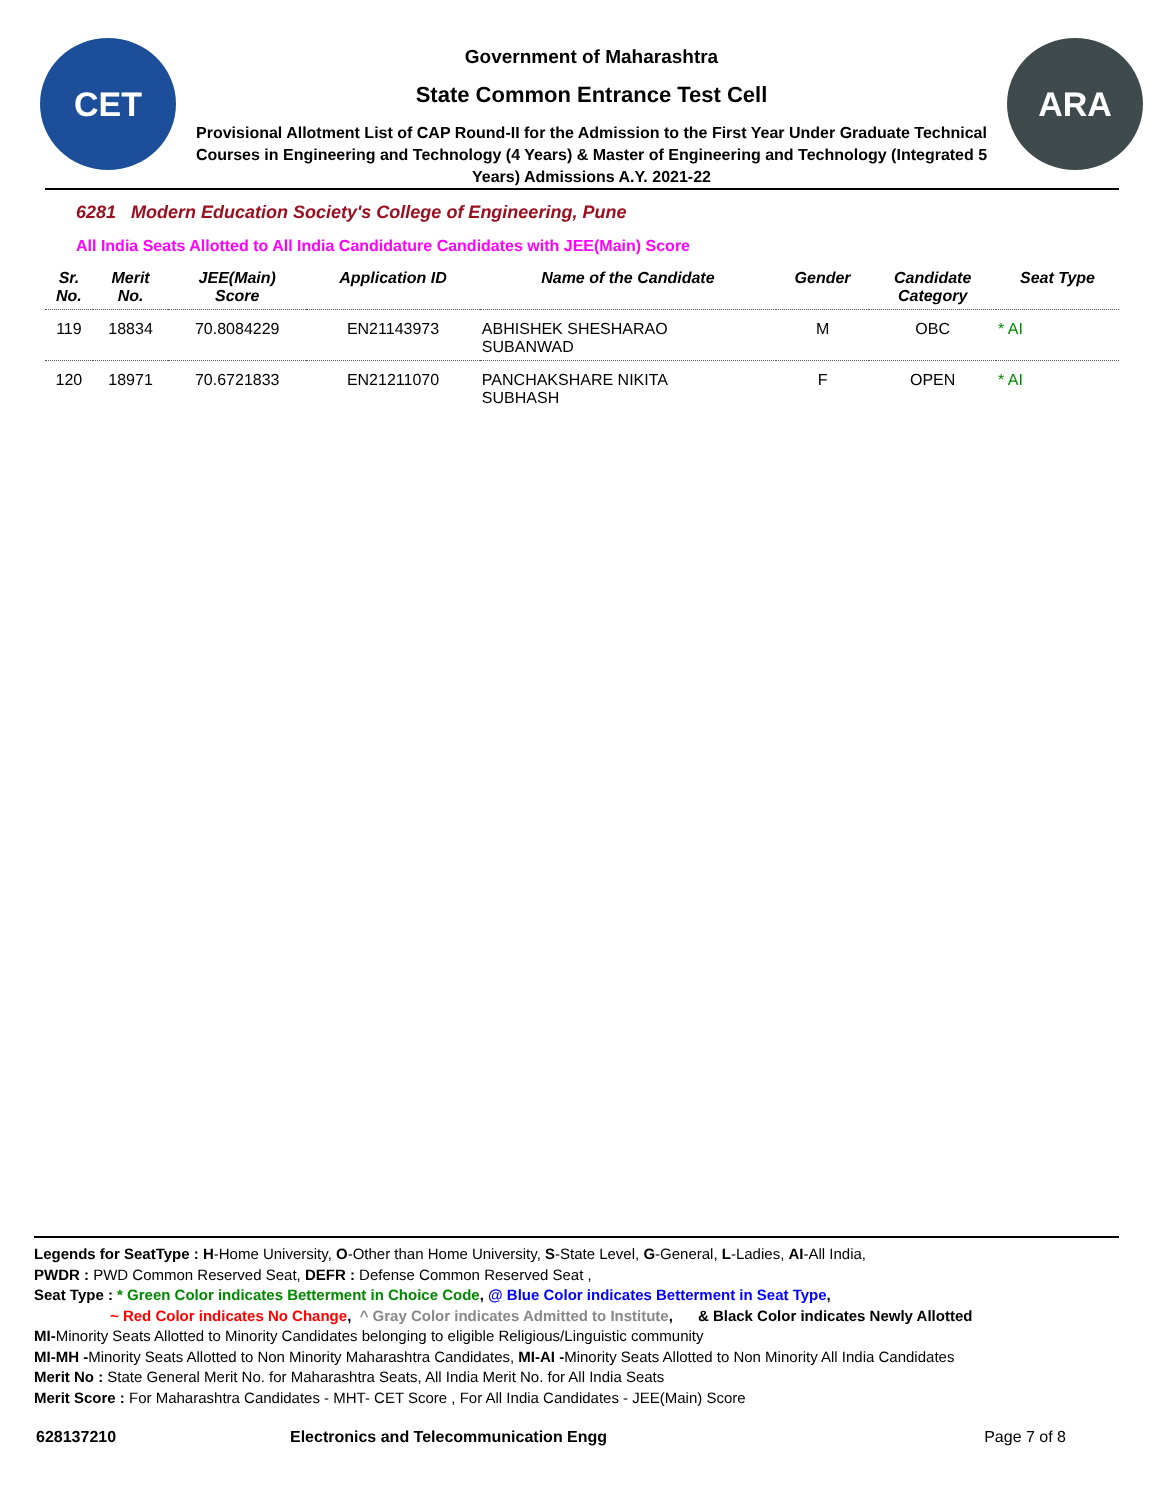CET
Government of Maharashtra
State Common Entrance Test Cell
Provisional Allotment List of CAP Round-II for the Admission to the First Year Under Graduate Technical Courses in Engineering and Technology (4 Years) & Master of Engineering and Technology (Integrated 5 Years) Admissions A.Y. 2021-22
ARA
6281 Modern Education Society's College of Engineering, Pune
All India Seats Allotted to All India Candidature Candidates with JEE(Main) Score
| Sr. No. | Merit No. | JEE(Main) Score | Application ID | Name of the Candidate | Gender | Candidate Category | Seat Type |
| --- | --- | --- | --- | --- | --- | --- | --- |
| 119 | 18834 | 70.8084229 | EN21143973 | ABHISHEK SHESHARAO SUBANWAD | M | OBC | * AI |
| 120 | 18971 | 70.6721833 | EN21211070 | PANCHAKSHARE NIKITA SUBHASH | F | OPEN | * AI |
Legends for SeatType : H-Home University, O-Other than Home University, S-State Level, G-General, L-Ladies, AI-All India,
PWDR : PWD Common Reserved Seat, DEFR : Defense Common Reserved Seat ,
Seat Type : * Green Color indicates Betterment in Choice Code, @ Blue Color indicates Betterment in Seat Type,
~ Red Color indicates No Change, ^ Gray Color indicates Admitted to Institute, & Black Color indicates Newly Allotted
MI-Minority Seats Allotted to Minority Candidates belonging to eligible Religious/Linguistic community
MI-MH -Minority Seats Allotted to Non Minority Maharashtra Candidates, MI-AI -Minority Seats Allotted to Non Minority All India Candidates
Merit No : State General Merit No. for Maharashtra Seats, All India Merit No. for All India Seats
Merit Score : For Maharashtra Candidates - MHT- CET Score , For All India Candidates - JEE(Main) Score
628137210 Electronics and Telecommunication Engg Page 7 of 8